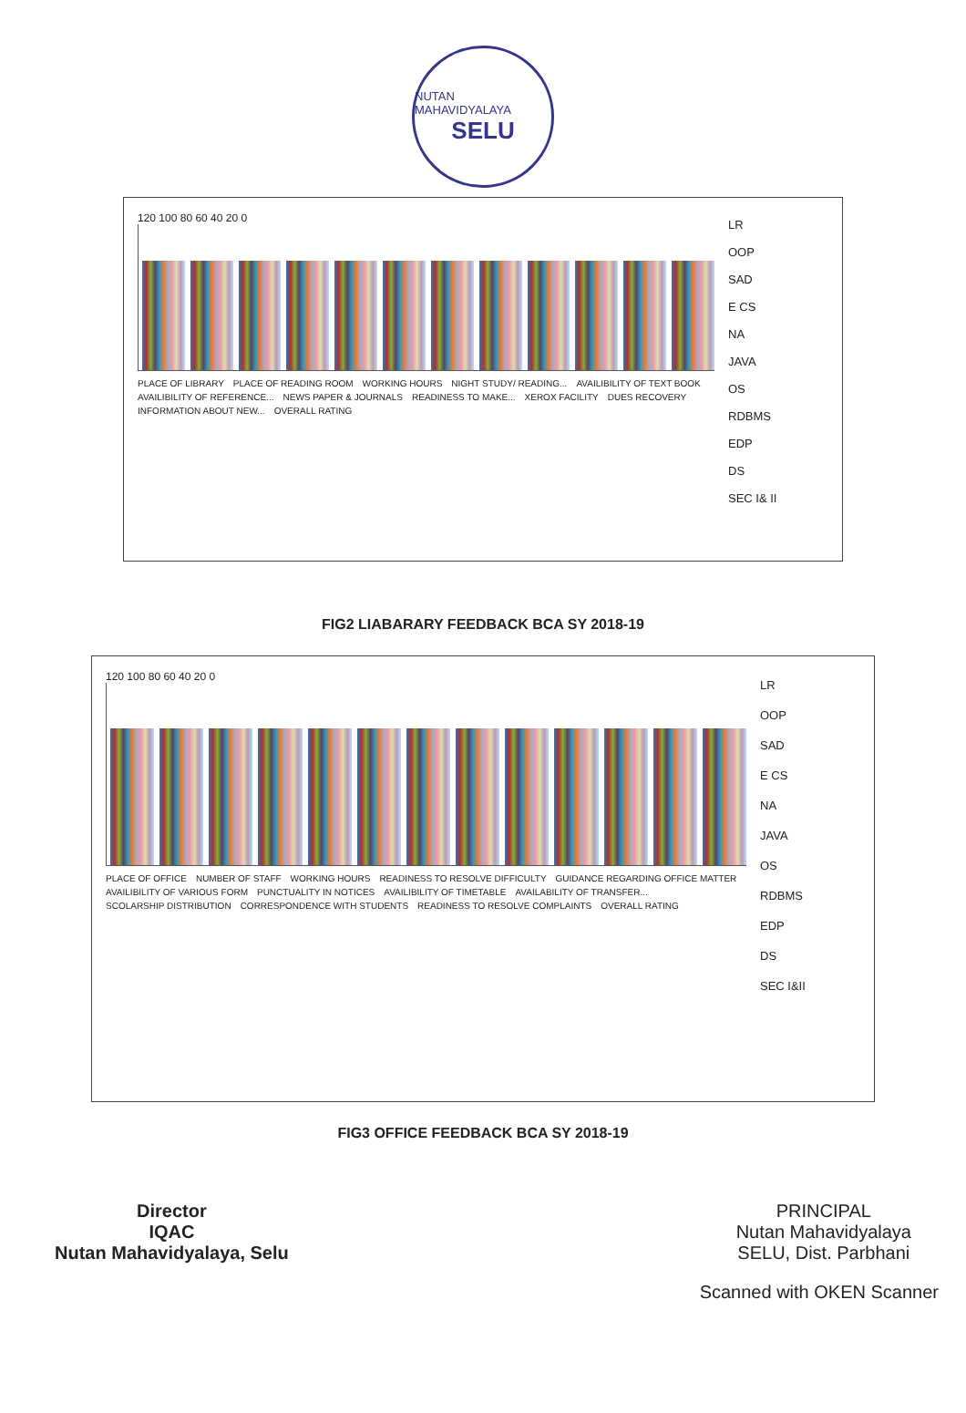NUTAN MAHAVIDYALAYA
SELU
120 100 80 60 40 20 0
PLACE OF LIBRARY PLACE OF READING ROOM WORKING HOURS NIGHT STUDY/ READING... AVAILIBILITY OF TEXT BOOK AVAILIBILITY OF REFERENCE... NEWS PAPER & JOURNALS READINESS TO MAKE... XEROX FACILITY DUES RECOVERY INFORMATION ABOUT NEW... OVERALL RATING
LR
OOP
SAD
E CS
NA
JAVA
OS
RDBMS
EDP
DS
SEC I& II
FIG2 LIABARARY FEEDBACK BCA SY 2018-19
120 100 80 60 40 20 0
PLACE OF OFFICE NUMBER OF STAFF WORKING HOURS READINESS TO RESOLVE DIFFICULTY GUIDANCE REGARDING OFFICE MATTER AVAILIBILITY OF VARIOUS FORM PUNCTUALITY IN NOTICES AVAILIBILITY OF TIMETABLE AVAILABILITY OF TRANSFER... SCOLARSHIP DISTRIBUTION CORRESPONDENCE WITH STUDENTS READINESS TO RESOLVE COMPLAINTS OVERALL RATING
LR
OOP
SAD
E CS
NA
JAVA
OS
RDBMS
EDP
DS
SEC I&II
FIG3 OFFICE FEEDBACK BCA SY 2018-19
Director
IQAC
Nutan Mahavidyalaya, Selu
PRINCIPAL
Nutan Mahavidyalaya
SELU, Dist. Parbhani
Scanned with OKEN Scanner